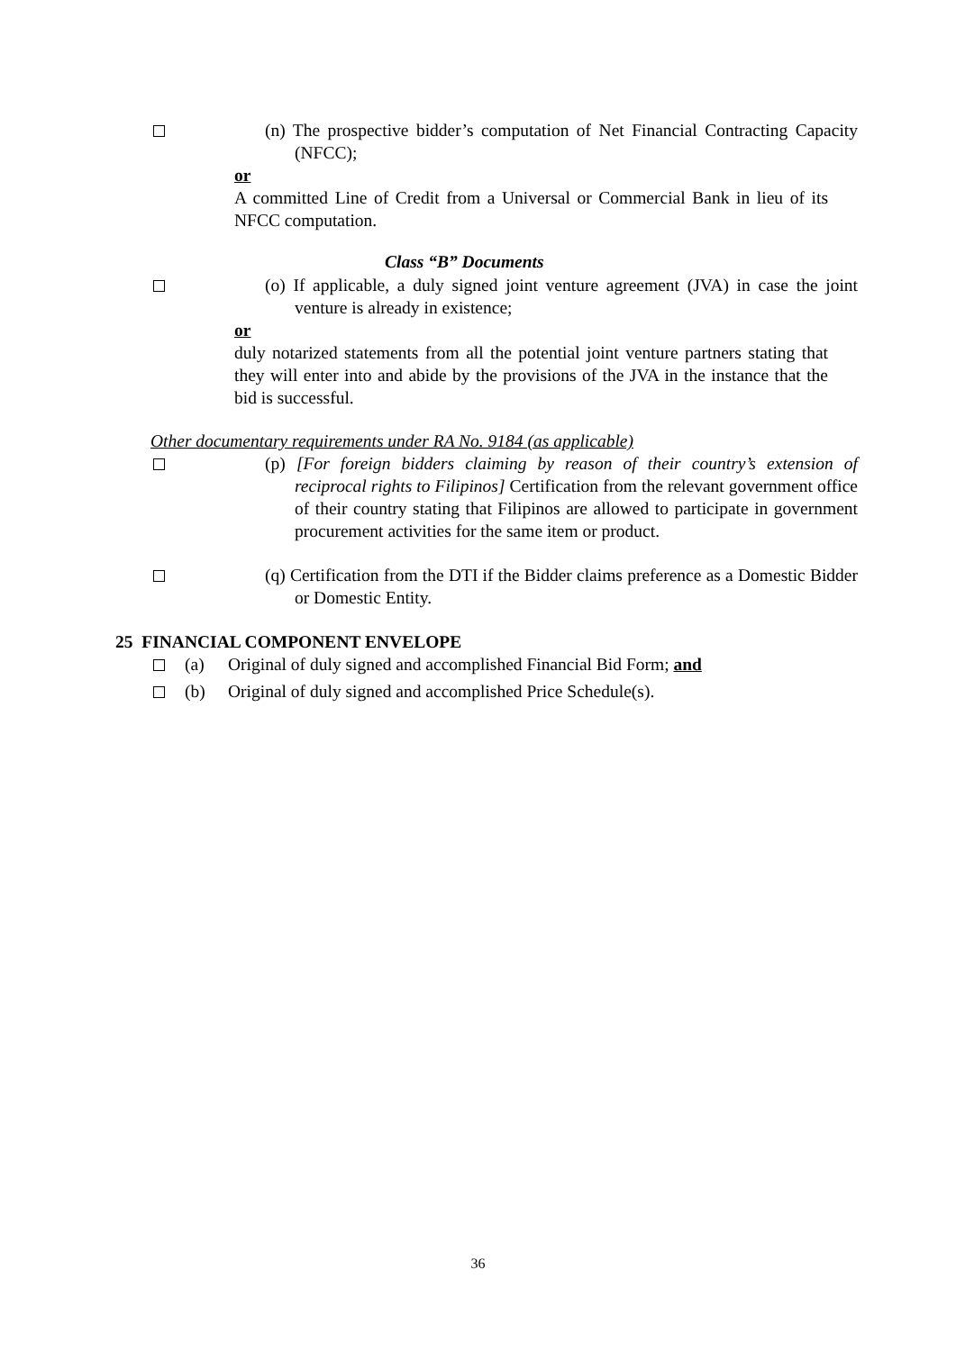(n) The prospective bidder’s computation of Net Financial Contracting Capacity (NFCC);
or
A committed Line of Credit from a Universal or Commercial Bank in lieu of its NFCC computation.
Class “B” Documents
(o) If applicable, a duly signed joint venture agreement (JVA) in case the joint venture is already in existence;
or
duly notarized statements from all the potential joint venture partners stating that they will enter into and abide by the provisions of the JVA in the instance that the bid is successful.
Other documentary requirements under RA No. 9184 (as applicable)
(p) [For foreign bidders claiming by reason of their country’s extension of reciprocal rights to Filipinos] Certification from the relevant government office of their country stating that Filipinos are allowed to participate in government procurement activities for the same item or product.
(q) Certification from the DTI if the Bidder claims preference as a Domestic Bidder or Domestic Entity.
25 FINANCIAL COMPONENT ENVELOPE
(a) Original of duly signed and accomplished Financial Bid Form; and
(b) Original of duly signed and accomplished Price Schedule(s).
36